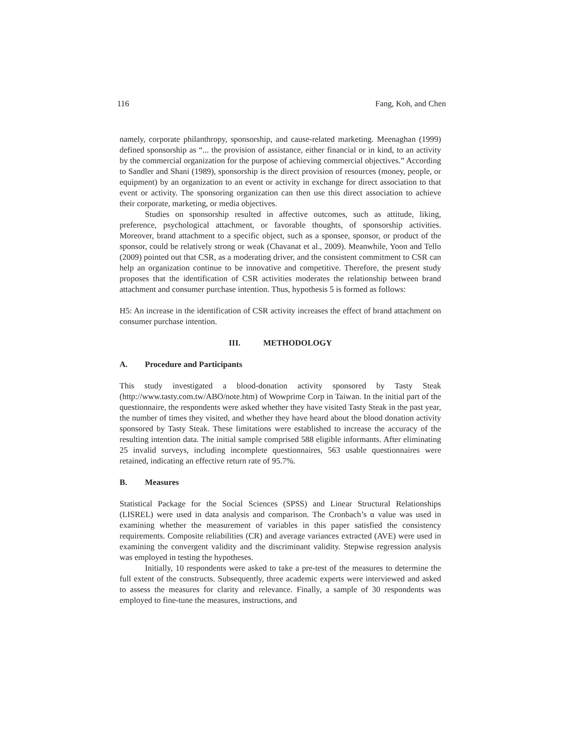116 Fang, Koh, and Chen
namely, corporate philanthropy, sponsorship, and cause-related marketing. Meenaghan (1999) defined sponsorship as “... the provision of assistance, either financial or in kind, to an activity by the commercial organization for the purpose of achieving commercial objectives.” According to Sandler and Shani (1989), sponsorship is the direct provision of resources (money, people, or equipment) by an organization to an event or activity in exchange for direct association to that event or activity. The sponsoring organization can then use this direct association to achieve their corporate, marketing, or media objectives.
Studies on sponsorship resulted in affective outcomes, such as attitude, liking, preference, psychological attachment, or favorable thoughts, of sponsorship activities. Moreover, brand attachment to a specific object, such as a sponsee, sponsor, or product of the sponsor, could be relatively strong or weak (Chavanat et al., 2009). Meanwhile, Yoon and Tello (2009) pointed out that CSR, as a moderating driver, and the consistent commitment to CSR can help an organization continue to be innovative and competitive. Therefore, the present study proposes that the identification of CSR activities moderates the relationship between brand attachment and consumer purchase intention. Thus, hypothesis 5 is formed as follows:
H5: An increase in the identification of CSR activity increases the effect of brand attachment on consumer purchase intention.
III. METHODOLOGY
A. Procedure and Participants
This study investigated a blood-donation activity sponsored by Tasty Steak (http://www.tasty.com.tw/ABO/note.htm) of Wowprime Corp in Taiwan. In the initial part of the questionnaire, the respondents were asked whether they have visited Tasty Steak in the past year, the number of times they visited, and whether they have heard about the blood donation activity sponsored by Tasty Steak. These limitations were established to increase the accuracy of the resulting intention data. The initial sample comprised 588 eligible informants. After eliminating 25 invalid surveys, including incomplete questionnaires, 563 usable questionnaires were retained, indicating an effective return rate of 95.7%.
B. Measures
Statistical Package for the Social Sciences (SPSS) and Linear Structural Relationships (LISREL) were used in data analysis and comparison. The Cronbach’s α value was used in examining whether the measurement of variables in this paper satisfied the consistency requirements. Composite reliabilities (CR) and average variances extracted (AVE) were used in examining the convergent validity and the discriminant validity. Stepwise regression analysis was employed in testing the hypotheses.
Initially, 10 respondents were asked to take a pre-test of the measures to determine the full extent of the constructs. Subsequently, three academic experts were interviewed and asked to assess the measures for clarity and relevance. Finally, a sample of 30 respondents was employed to fine-tune the measures, instructions, and